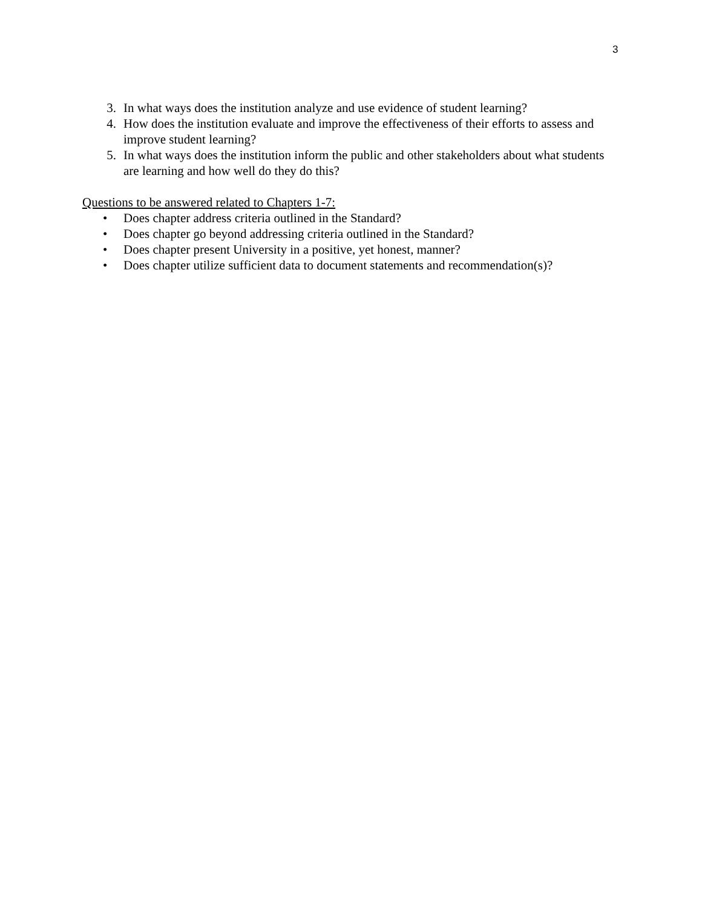3
3. In what ways does the institution analyze and use evidence of student learning?
4. How does the institution evaluate and improve the effectiveness of their efforts to assess and improve student learning?
5. In what ways does the institution inform the public and other stakeholders about what students are learning and how well do they do this?
Questions to be answered related to Chapters 1-7:
• Does chapter address criteria outlined in the Standard?
• Does chapter go beyond addressing criteria outlined in the Standard?
• Does chapter present University in a positive, yet honest, manner?
• Does chapter utilize sufficient data to document statements and recommendation(s)?